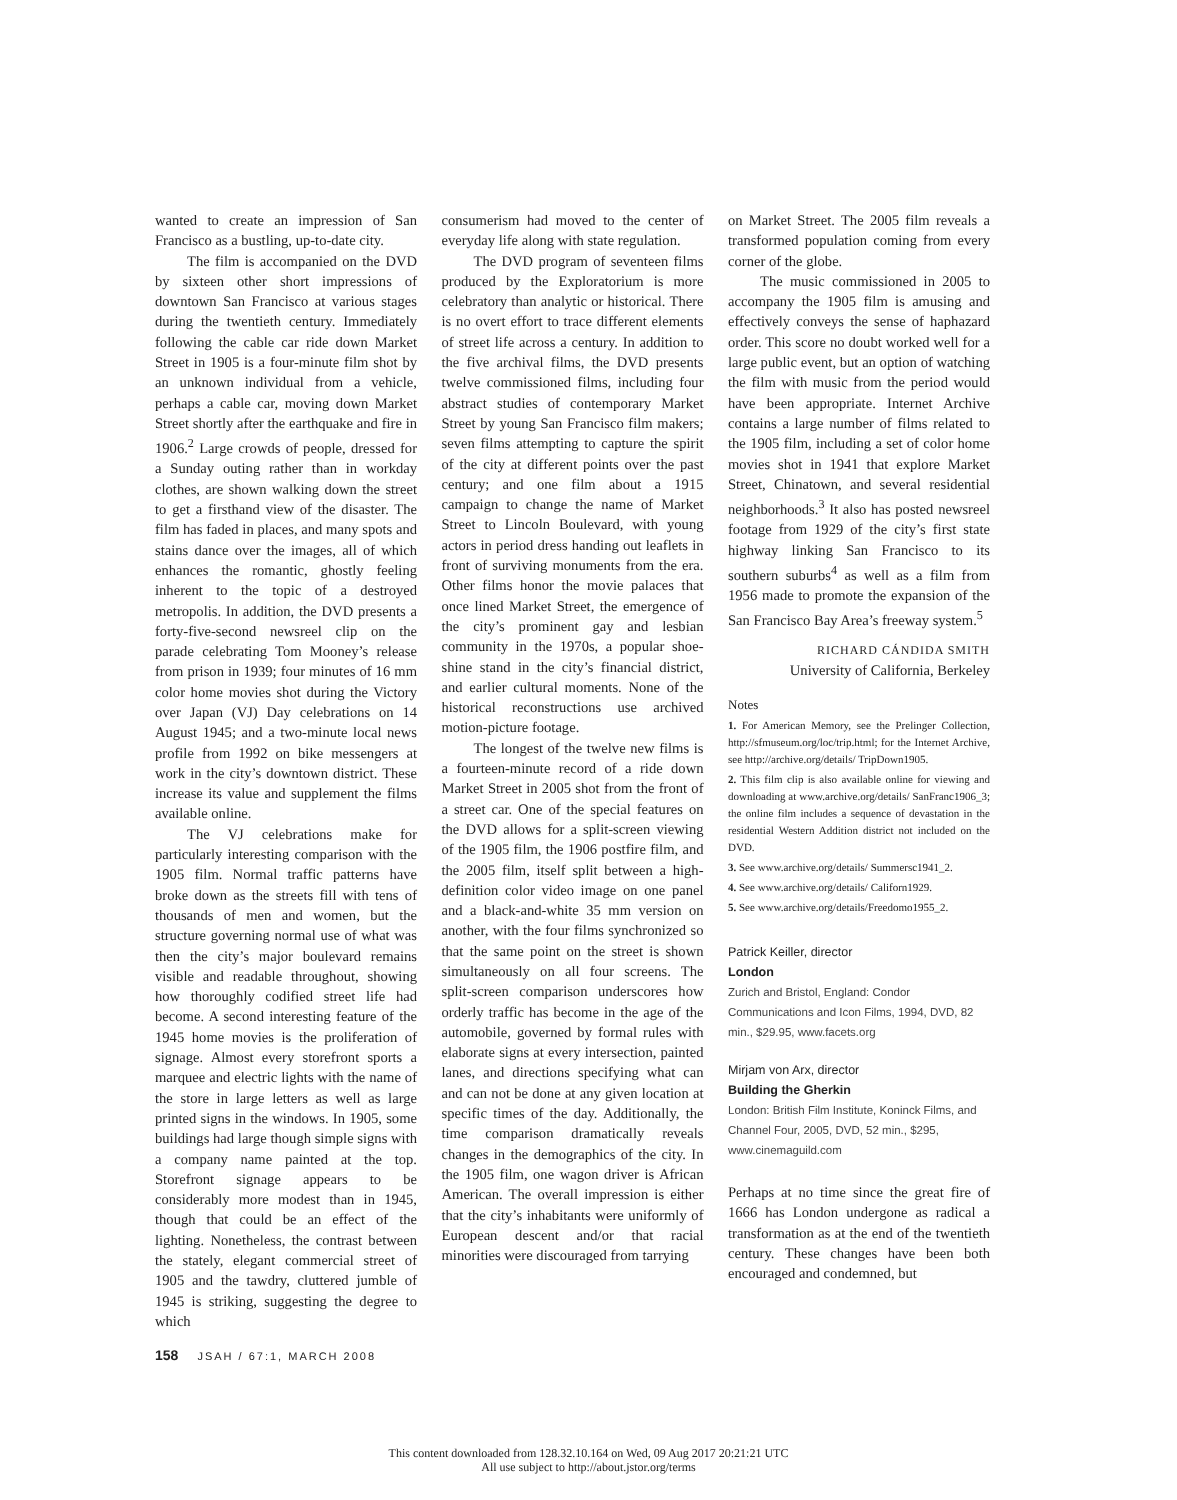wanted to create an impression of San Francisco as a bustling, up-to-date city.
The film is accompanied on the DVD by sixteen other short impressions of downtown San Francisco at various stages during the twentieth century. Immediately following the cable car ride down Market Street in 1905 is a four-minute film shot by an unknown individual from a vehicle, perhaps a cable car, moving down Market Street shortly after the earthquake and fire in 1906.<sup>2</sup> Large crowds of people, dressed for a Sunday outing rather than in workday clothes, are shown walking down the street to get a firsthand view of the disaster. The film has faded in places, and many spots and stains dance over the images, all of which enhances the romantic, ghostly feeling inherent to the topic of a destroyed metropolis. In addition, the DVD presents a forty-five-second newsreel clip on the parade celebrating Tom Mooney’s release from prison in 1939; four minutes of 16 mm color home movies shot during the Victory over Japan (VJ) Day celebrations on 14 August 1945; and a two-minute local news profile from 1992 on bike messengers at work in the city’s downtown district. These increase its value and supplement the films available online.
The VJ celebrations make for particularly interesting comparison with the 1905 film. Normal traffic patterns have broke down as the streets fill with tens of thousands of men and women, but the structure governing normal use of what was then the city’s major boulevard remains visible and readable throughout, showing how thoroughly codified street life had become. A second interesting feature of the 1945 home movies is the proliferation of signage. Almost every storefront sports a marquee and electric lights with the name of the store in large letters as well as large printed signs in the windows. In 1905, some buildings had large though simple signs with a company name painted at the top. Storefront signage appears to be considerably more modest than in 1945, though that could be an effect of the lighting. Nonetheless, the contrast between the stately, elegant commercial street of 1905 and the tawdry, cluttered jumble of 1945 is striking, suggesting the degree to which
consumerism had moved to the center of everyday life along with state regulation.
The DVD program of seventeen films produced by the Exploratorium is more celebratory than analytic or historical. There is no overt effort to trace different elements of street life across a century. In addition to the five archival films, the DVD presents twelve commissioned films, including four abstract studies of contemporary Market Street by young San Francisco film makers; seven films attempting to capture the spirit of the city at different points over the past century; and one film about a 1915 campaign to change the name of Market Street to Lincoln Boulevard, with young actors in period dress handing out leaflets in front of surviving monuments from the era. Other films honor the movie palaces that once lined Market Street, the emergence of the city’s prominent gay and lesbian community in the 1970s, a popular shoe-shine stand in the city’s financial district, and earlier cultural moments. None of the historical reconstructions use archived motion-picture footage.
The longest of the twelve new films is a fourteen-minute record of a ride down Market Street in 2005 shot from the front of a street car. One of the special features on the DVD allows for a split-screen viewing of the 1905 film, the 1906 postfire film, and the 2005 film, itself split between a high-definition color video image on one panel and a black-and-white 35 mm version on another, with the four films synchronized so that the same point on the street is shown simultaneously on all four screens. The split-screen comparison underscores how orderly traffic has become in the age of the automobile, governed by formal rules with elaborate signs at every intersection, painted lanes, and directions specifying what can and can not be done at any given location at specific times of the day. Additionally, the time comparison dramatically reveals changes in the demographics of the city. In the 1905 film, one wagon driver is African American. The overall impression is either that the city’s inhabitants were uniformly of European descent and/or that racial minorities were discouraged from tarrying
on Market Street. The 2005 film reveals a transformed population coming from every corner of the globe.
The music commissioned in 2005 to accompany the 1905 film is amusing and effectively conveys the sense of haphazard order. This score no doubt worked well for a large public event, but an option of watching the film with music from the period would have been appropriate. Internet Archive contains a large number of films related to the 1905 film, including a set of color home movies shot in 1941 that explore Market Street, Chinatown, and several residential neighborhoods.<sup>3</sup> It also has posted newsreel footage from 1929 of the city’s first state highway linking San Francisco to its southern suburbs<sup>4</sup> as well as a film from 1956 made to promote the expansion of the San Francisco Bay Area’s freeway system.<sup>5</sup>
RICHARD CÁNDIDA SMITH
University of California, Berkeley
Notes
1. For American Memory, see the Prelinger Collection, http://sfmuseum.org/loc/trip.html; for the Internet Archive, see http://archive.org/details/ TripDown1905.
2. This film clip is also available online for viewing and downloading at www.archive.org/details/ SanFranc1906_3; the online film includes a sequence of devastation in the residential Western Addition district not included on the DVD.
3. See www.archive.org/details/ Summersc1941_2.
4. See www.archive.org/details/ Californ1929.
5. See www.archive.org/details/Freedomo1955_2.
Patrick Keiller, director
London
Zurich and Bristol, England: Condor Communications and Icon Films, 1994, DVD, 82 min., $29.95, www.facets.org
Mirjam von Arx, director
Building the Gherkin
London: British Film Institute, Koninck Films, and Channel Four, 2005, DVD, 52 min., $295, www.cinemaguild.com
Perhaps at no time since the great fire of 1666 has London undergone as radical a transformation as at the end of the twentieth century. These changes have been both encouraged and condemned, but
158 JSAH / 67:1, MARCH 2008
This content downloaded from 128.32.10.164 on Wed, 09 Aug 2017 20:21:21 UTC
All use subject to http://about.jstor.org/terms